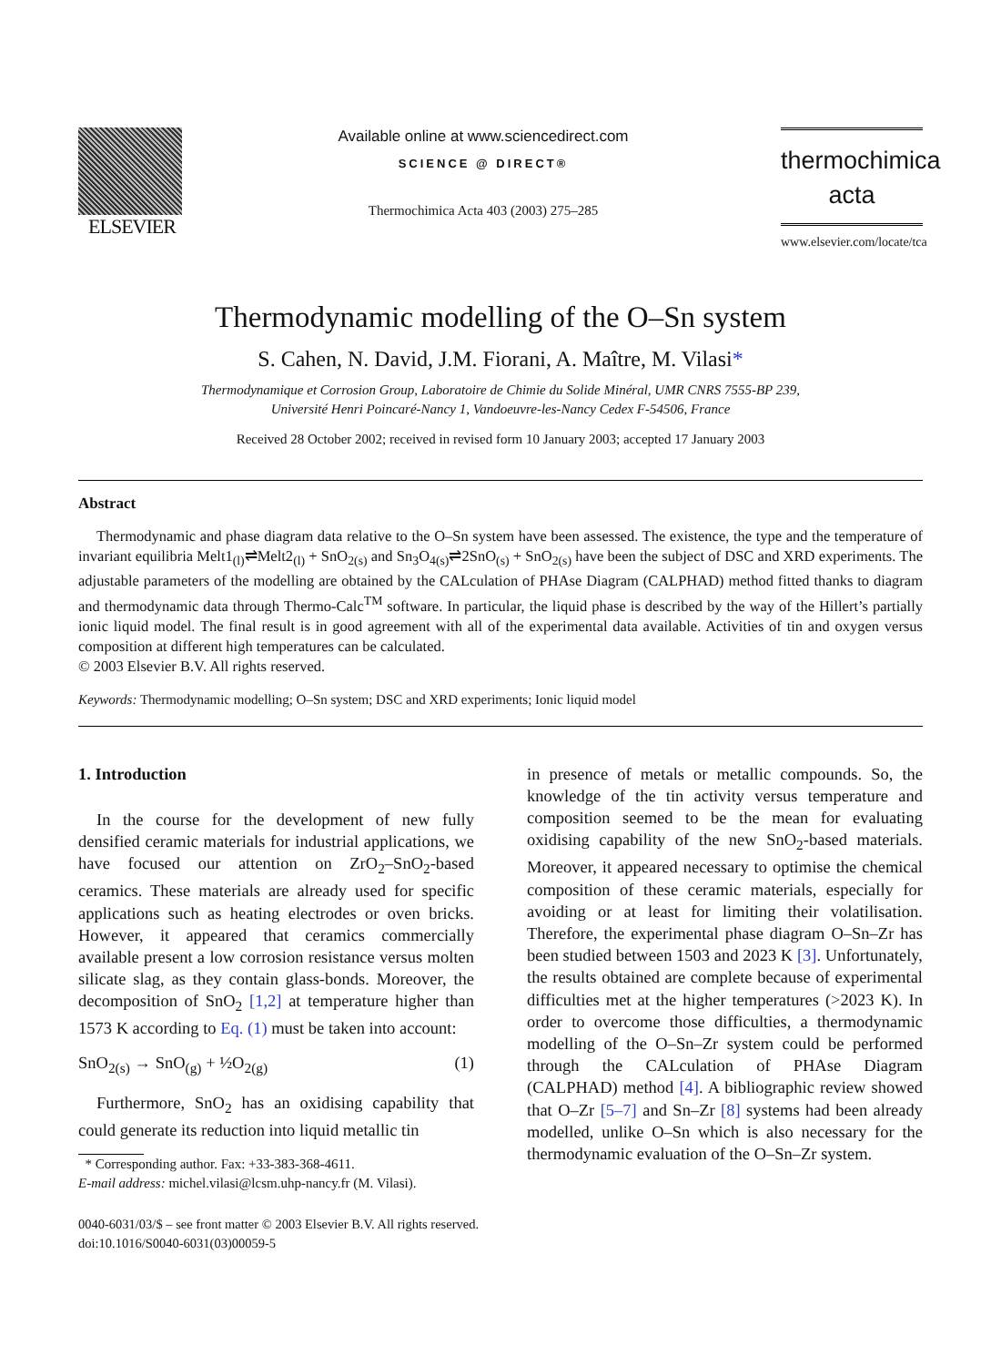ELSEVIER
Available online at www.sciencedirect.com
SCIENCE @ DIRECT®
Thermochimica Acta 403 (2003) 275–285
thermochimica
acta
www.elsevier.com/locate/tca
Thermodynamic modelling of the O–Sn system
S. Cahen, N. David, J.M. Fiorani, A. Maître, M. Vilasi*
Thermodynamique et Corrosion Group, Laboratoire de Chimie du Solide Minéral, UMR CNRS 7555-BP 239,
Université Henri Poincaré-Nancy 1, Vandoeuvre-les-Nancy Cedex F-54506, France
Received 28 October 2002; received in revised form 10 January 2003; accepted 17 January 2003
Abstract
Thermodynamic and phase diagram data relative to the O–Sn system have been assessed. The existence, the type and the temperature of invariant equilibria Melt1<sub>(l)</sub>⇌Melt2<sub>(l)</sub> + SnO<sub>2(s)</sub> and Sn<sub>3</sub>O<sub>4(s)</sub>⇌2SnO<sub>(s)</sub> + SnO<sub>2(s)</sub> have been the subject of DSC and XRD experiments. The adjustable parameters of the modelling are obtained by the CALculation of PHAse Diagram (CALPHAD) method fitted thanks to diagram and thermodynamic data through Thermo-Calc<sup>TM</sup> software. In particular, the liquid phase is described by the way of the Hillert’s partially ionic liquid model. The final result is in good agreement with all of the experimental data available. Activities of tin and oxygen versus composition at different high temperatures can be calculated.
© 2003 Elsevier B.V. All rights reserved.
Keywords: Thermodynamic modelling; O–Sn system; DSC and XRD experiments; Ionic liquid model
1. Introduction
In the course for the development of new fully densified ceramic materials for industrial applications, we have focused our attention on ZrO<sub>2</sub>–SnO<sub>2</sub>-based ceramics. These materials are already used for specific applications such as heating electrodes or oven bricks. However, it appeared that ceramics commercially available present a low corrosion resistance versus molten silicate slag, as they contain glass-bonds. Moreover, the decomposition of SnO<sub>2</sub> [1,2] at temperature higher than 1573 K according to Eq. (1) must be taken into account:
SnO<sub>2(s)</sub> → SnO<sub>(g)</sub> + ½O<sub>2(g)</sub> (1)
Furthermore, SnO<sub>2</sub> has an oxidising capability that could generate its reduction into liquid metallic tin
* Corresponding author. Fax: +33-383-368-4611.
E-mail address: michel.vilasi@lcsm.uhp-nancy.fr (M. Vilasi).
in presence of metals or metallic compounds. So, the knowledge of the tin activity versus temperature and composition seemed to be the mean for evaluating oxidising capability of the new SnO<sub>2</sub>-based materials. Moreover, it appeared necessary to optimise the chemical composition of these ceramic materials, especially for avoiding or at least for limiting their volatilisation. Therefore, the experimental phase diagram O–Sn–Zr has been studied between 1503 and 2023 K [3]. Unfortunately, the results obtained are complete because of experimental difficulties met at the higher temperatures (>2023 K). In order to overcome those difficulties, a thermodynamic modelling of the O–Sn–Zr system could be performed through the CALculation of PHAse Diagram (CALPHAD) method [4]. A bibliographic review showed that O–Zr [5–7] and Sn–Zr [8] systems had been already modelled, unlike O–Sn which is also necessary for the thermodynamic evaluation of the O–Sn–Zr system.
0040-6031/03/$ – see front matter © 2003 Elsevier B.V. All rights reserved.
doi:10.1016/S0040-6031(03)00059-5